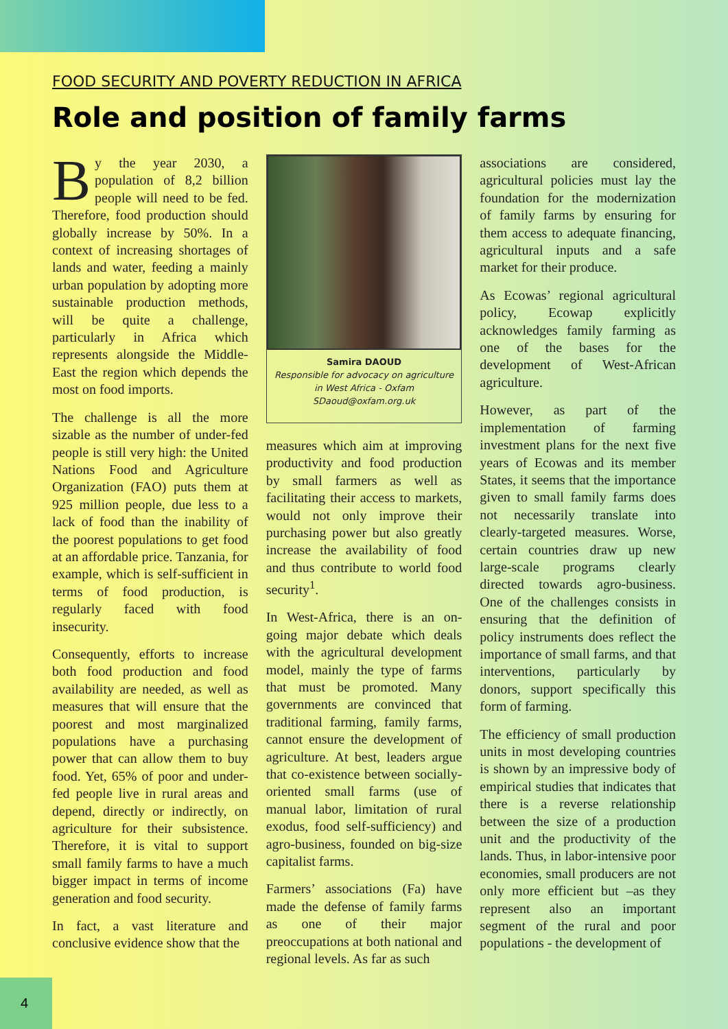FOOD SECURITY AND POVERTY REDUCTION IN AFRICA
Role and position of family farms
By the year 2030, a population of 8,2 billion people will need to be fed. Therefore, food production should globally increase by 50%. In a context of increasing shortages of lands and water, feeding a mainly urban population by adopting more sustainable production methods, will be quite a challenge, particularly in Africa which represents alongside the Middle-East the region which depends the most on food imports.
The challenge is all the more sizable as the number of under-fed people is still very high: the United Nations Food and Agriculture Organization (FAO) puts them at 925 million people, due less to a lack of food than the inability of the poorest populations to get food at an affordable price. Tanzania, for example, which is self-sufficient in terms of food production, is regularly faced with food insecurity.
Consequently, efforts to increase both food production and food availability are needed, as well as measures that will ensure that the poorest and most marginalized populations have a purchasing power that can allow them to buy food. Yet, 65% of poor and under-fed people live in rural areas and depend, directly or indirectly, on agriculture for their subsistence. Therefore, it is vital to support small family farms to have a much bigger impact in terms of income generation and food security.
In fact, a vast literature and conclusive evidence show that the
Samira DAOUD
Responsible for advocacy on agriculture
in West Africa - Oxfam
SDaoud@oxfam.org.uk
measures which aim at improving productivity and food production by small farmers as well as facilitating their access to markets, would not only improve their purchasing power but also greatly increase the availability of food and thus contribute to world food security<sup>1</sup>.
In West-Africa, there is an on-going major debate which deals with the agricultural development model, mainly the type of farms that must be promoted. Many governments are convinced that traditional farming, family farms, cannot ensure the development of agriculture. At best, leaders argue that co-existence between socially-oriented small farms (use of manual labor, limitation of rural exodus, food self-sufficiency) and agro-business, founded on big-size capitalist farms.
Farmers’ associations (Fa) have made the defense of family farms as one of their major preoccupations at both national and regional levels. As far as such
associations are considered, agricultural policies must lay the foundation for the modernization of family farms by ensuring for them access to adequate financing, agricultural inputs and a safe market for their produce.
As Ecowas’ regional agricultural policy, Ecowap explicitly acknowledges family farming as one of the bases for the development of West-African agriculture.
However, as part of the implementation of farming investment plans for the next five years of Ecowas and its member States, it seems that the importance given to small family farms does not necessarily translate into clearly-targeted measures. Worse, certain countries draw up new large-scale programs clearly directed towards agro-business. One of the challenges consists in ensuring that the definition of policy instruments does reflect the importance of small farms, and that interventions, particularly by donors, support specifically this form of farming.
The efficiency of small production units in most developing countries is shown by an impressive body of empirical studies that indicates that there is a reverse relationship between the size of a production unit and the productivity of the lands. Thus, in labor-intensive poor economies, small producers are not only more efficient but –as they represent also an important segment of the rural and poor populations - the development of
4